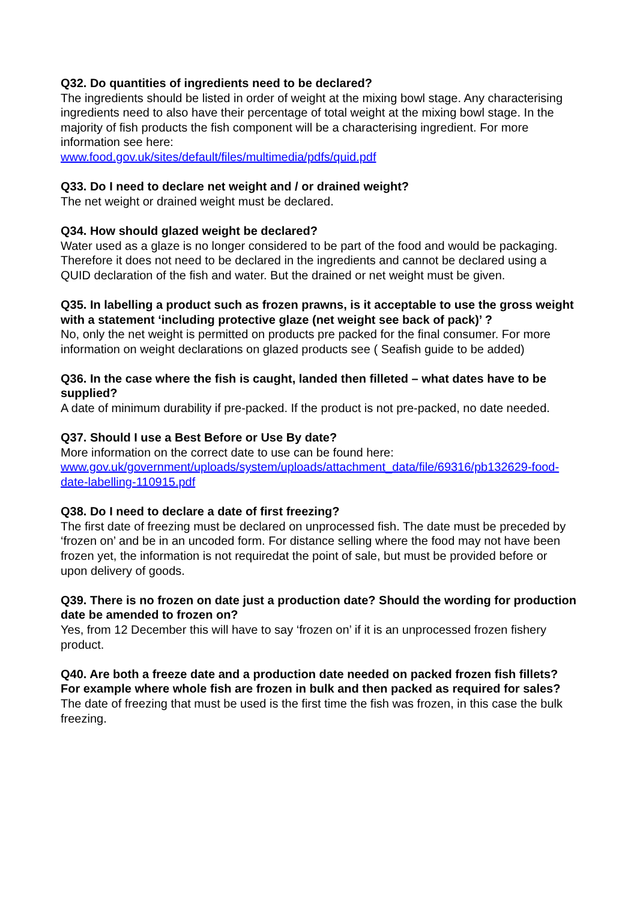Q32. Do quantities of ingredients need to be declared?
The ingredients should be listed in order of weight at the mixing bowl stage. Any characterising ingredients need to also have their percentage of total weight at the mixing bowl stage. In the majority of fish products the fish component will be a characterising ingredient. For more information see here:
www.food.gov.uk/sites/default/files/multimedia/pdfs/quid.pdf
Q33. Do I need to declare net weight and / or drained weight?
The net weight or drained weight must be declared.
Q34. How should glazed weight be declared?
Water used as a glaze is no longer considered to be part of the food and would be packaging. Therefore it does not need to be declared in the ingredients and cannot be declared using a QUID declaration of the fish and water. But the drained or net weight must be given.
Q35. In labelling a product such as frozen prawns, is it acceptable to use the gross weight with a statement ‘including protective glaze (net weight see back of pack)’ ?
No, only the net weight is permitted on products pre packed for the final consumer. For more information on weight declarations on glazed products see ( Seafish guide to be added)
Q36. In the case where the fish is caught, landed then filleted – what dates have to be supplied?
A date of minimum durability if pre-packed. If the product is not pre-packed, no date needed.
Q37. Should I use a Best Before or Use By date?
More information on the correct date to use can be found here:
www.gov.uk/government/uploads/system/uploads/attachment_data/file/69316/pb132629-food-date-labelling-110915.pdf
Q38. Do I need to declare a date of first freezing?
The first date of freezing must be declared on unprocessed fish. The date must be preceded by ‘frozen on’ and be in an uncoded form. For distance selling where the food may not have been frozen yet, the information is not requiredat the point of sale, but must be provided before or upon delivery of goods.
Q39. There is no frozen on date just a production date? Should the wording for production date be amended to frozen on?
Yes, from 12 December this will have to say ‘frozen on’ if it is an unprocessed frozen fishery product.
Q40. Are both a freeze date and a production date needed on packed frozen fish fillets? For example where whole fish are frozen in bulk and then packed as required for sales?
The date of freezing that must be used is the first time the fish was frozen, in this case the bulk freezing.